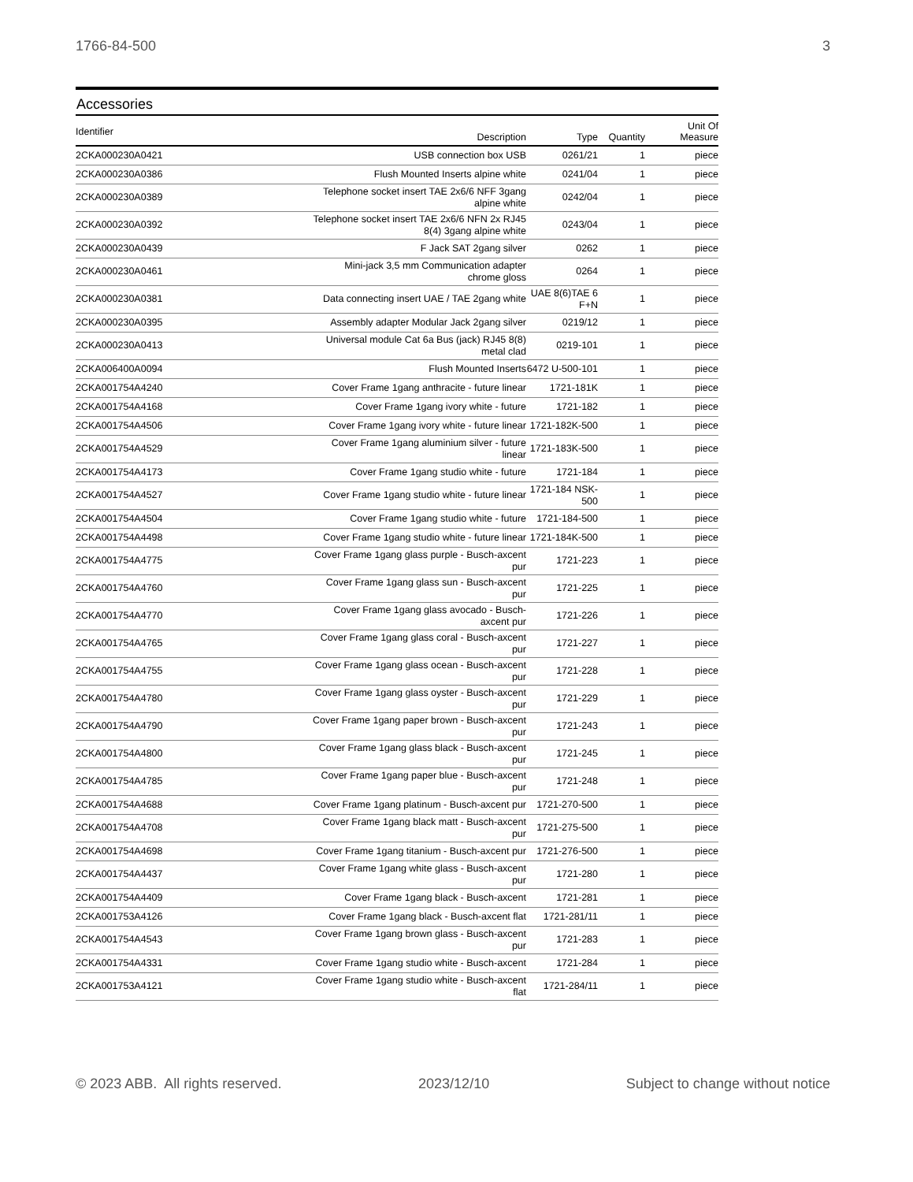1766-84-500 3
Accessories
| Identifier | Description | Type | Quantity | Unit Of Measure |
| --- | --- | --- | --- | --- |
| 2CKA000230A0421 | USB connection box USB | 0261/21 | 1 | piece |
| 2CKA000230A0386 | Flush Mounted Inserts alpine white | 0241/04 | 1 | piece |
| 2CKA000230A0389 | Telephone socket insert TAE 2x6/6 NFF 3gang alpine white | 0242/04 | 1 | piece |
| 2CKA000230A0392 | Telephone socket insert TAE 2x6/6 NFN 2x RJ45 8(4) 3gang alpine white | 0243/04 | 1 | piece |
| 2CKA000230A0439 | F Jack SAT 2gang silver | 0262 | 1 | piece |
| 2CKA000230A0461 | Mini-jack 3,5 mm Communication adapter chrome gloss | 0264 | 1 | piece |
| 2CKA000230A0381 | Data connecting insert UAE / TAE 2gang white | UAE 8(6)TAE 6 F+N | 1 | piece |
| 2CKA000230A0395 | Assembly adapter Modular Jack 2gang silver | 0219/12 | 1 | piece |
| 2CKA000230A0413 | Universal module Cat 6a Bus (jack) RJ45 8(8) metal clad | 0219-101 | 1 | piece |
| 2CKA006400A0094 | Flush Mounted Inserts | 6472 U-500-101 | 1 | piece |
| 2CKA001754A4240 | Cover Frame 1gang anthracite - future linear | 1721-181K | 1 | piece |
| 2CKA001754A4168 | Cover Frame 1gang ivory white - future | 1721-182 | 1 | piece |
| 2CKA001754A4506 | Cover Frame 1gang ivory white - future linear | 1721-182K-500 | 1 | piece |
| 2CKA001754A4529 | Cover Frame 1gang aluminium silver - future linear | 1721-183K-500 | 1 | piece |
| 2CKA001754A4173 | Cover Frame 1gang studio white - future | 1721-184 | 1 | piece |
| 2CKA001754A4527 | Cover Frame 1gang studio white - future linear | 1721-184 NSK-500 | 1 | piece |
| 2CKA001754A4504 | Cover Frame 1gang studio white - future | 1721-184-500 | 1 | piece |
| 2CKA001754A4498 | Cover Frame 1gang studio white - future linear | 1721-184K-500 | 1 | piece |
| 2CKA001754A4775 | Cover Frame 1gang glass purple - Busch-axcent pur | 1721-223 | 1 | piece |
| 2CKA001754A4760 | Cover Frame 1gang glass sun - Busch-axcent pur | 1721-225 | 1 | piece |
| 2CKA001754A4770 | Cover Frame 1gang glass avocado - Busch-axcent pur | 1721-226 | 1 | piece |
| 2CKA001754A4765 | Cover Frame 1gang glass coral - Busch-axcent pur | 1721-227 | 1 | piece |
| 2CKA001754A4755 | Cover Frame 1gang glass ocean - Busch-axcent pur | 1721-228 | 1 | piece |
| 2CKA001754A4780 | Cover Frame 1gang glass oyster - Busch-axcent pur | 1721-229 | 1 | piece |
| 2CKA001754A4790 | Cover Frame 1gang paper brown - Busch-axcent pur | 1721-243 | 1 | piece |
| 2CKA001754A4800 | Cover Frame 1gang glass black - Busch-axcent pur | 1721-245 | 1 | piece |
| 2CKA001754A4785 | Cover Frame 1gang paper blue - Busch-axcent pur | 1721-248 | 1 | piece |
| 2CKA001754A4688 | Cover Frame 1gang platinum - Busch-axcent pur | 1721-270-500 | 1 | piece |
| 2CKA001754A4708 | Cover Frame 1gang black matt - Busch-axcent pur | 1721-275-500 | 1 | piece |
| 2CKA001754A4698 | Cover Frame 1gang titanium - Busch-axcent pur | 1721-276-500 | 1 | piece |
| 2CKA001754A4437 | Cover Frame 1gang white glass - Busch-axcent pur | 1721-280 | 1 | piece |
| 2CKA001754A4409 | Cover Frame 1gang black - Busch-axcent | 1721-281 | 1 | piece |
| 2CKA001753A4126 | Cover Frame 1gang black - Busch-axcent flat | 1721-281/11 | 1 | piece |
| 2CKA001754A4543 | Cover Frame 1gang brown glass - Busch-axcent pur | 1721-283 | 1 | piece |
| 2CKA001754A4331 | Cover Frame 1gang studio white - Busch-axcent | 1721-284 | 1 | piece |
| 2CKA001753A4121 | Cover Frame 1gang studio white - Busch-axcent flat | 1721-284/11 | 1 | piece |
© 2023 ABB. All rights reserved. 2023/12/10 Subject to change without notice